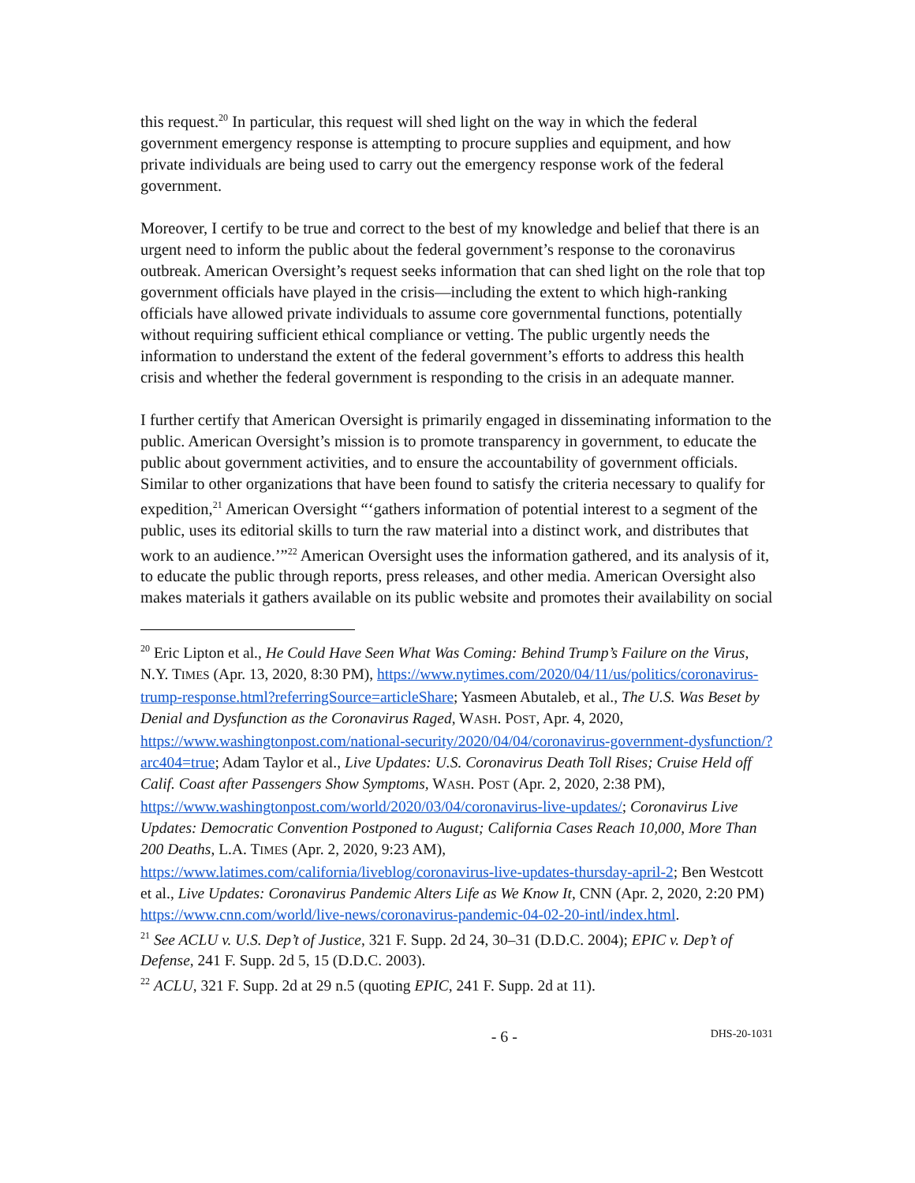this request.<sup>20</sup> In particular, this request will shed light on the way in which the federal government emergency response is attempting to procure supplies and equipment, and how private individuals are being used to carry out the emergency response work of the federal government.
Moreover, I certify to be true and correct to the best of my knowledge and belief that there is an urgent need to inform the public about the federal government’s response to the coronavirus outbreak. American Oversight’s request seeks information that can shed light on the role that top government officials have played in the crisis—including the extent to which high-ranking officials have allowed private individuals to assume core governmental functions, potentially without requiring sufficient ethical compliance or vetting. The public urgently needs the information to understand the extent of the federal government’s efforts to address this health crisis and whether the federal government is responding to the crisis in an adequate manner.
I further certify that American Oversight is primarily engaged in disseminating information to the public. American Oversight’s mission is to promote transparency in government, to educate the public about government activities, and to ensure the accountability of government officials. Similar to other organizations that have been found to satisfy the criteria necessary to qualify for expedition,<sup>21</sup> American Oversight “‘gathers information of potential interest to a segment of the public, uses its editorial skills to turn the raw material into a distinct work, and distributes that work to an audience.’”<sup>22</sup> American Oversight uses the information gathered, and its analysis of it, to educate the public through reports, press releases, and other media. American Oversight also makes materials it gathers available on its public website and promotes their availability on social
<sup>20</sup> Eric Lipton et al., He Could Have Seen What Was Coming: Behind Trump’s Failure on the Virus, N.Y. TIMES (Apr. 13, 2020, 8:30 PM), https://www.nytimes.com/2020/04/11/us/politics/coronavirus-trump-response.html?referringSource=articleShare; Yasmeen Abutaleb, et al., The U.S. Was Beset by Denial and Dysfunction as the Coronavirus Raged, WASH. POST, Apr. 4, 2020, https://www.washingtonpost.com/national-security/2020/04/04/coronavirus-government-dysfunction/?arc404=true; Adam Taylor et al., Live Updates: U.S. Coronavirus Death Toll Rises; Cruise Held off Calif. Coast after Passengers Show Symptoms, WASH. POST (Apr. 2, 2020, 2:38 PM), https://www.washingtonpost.com/world/2020/03/04/coronavirus-live-updates/; Coronavirus Live Updates: Democratic Convention Postponed to August; California Cases Reach 10,000, More Than 200 Deaths, L.A. TIMES (Apr. 2, 2020, 9:23 AM), https://www.latimes.com/california/liveblog/coronavirus-live-updates-thursday-april-2; Ben Westcott et al., Live Updates: Coronavirus Pandemic Alters Life as We Know It, CNN (Apr. 2, 2020, 2:20 PM) https://www.cnn.com/world/live-news/coronavirus-pandemic-04-02-20-intl/index.html.
<sup>21</sup> See ACLU v. U.S. Dep’t of Justice, 321 F. Supp. 2d 24, 30–31 (D.D.C. 2004); EPIC v. Dep’t of Defense, 241 F. Supp. 2d 5, 15 (D.D.C. 2003).
<sup>22</sup> ACLU, 321 F. Supp. 2d at 29 n.5 (quoting EPIC, 241 F. Supp. 2d at 11).
- 6 - DHS-20-1031